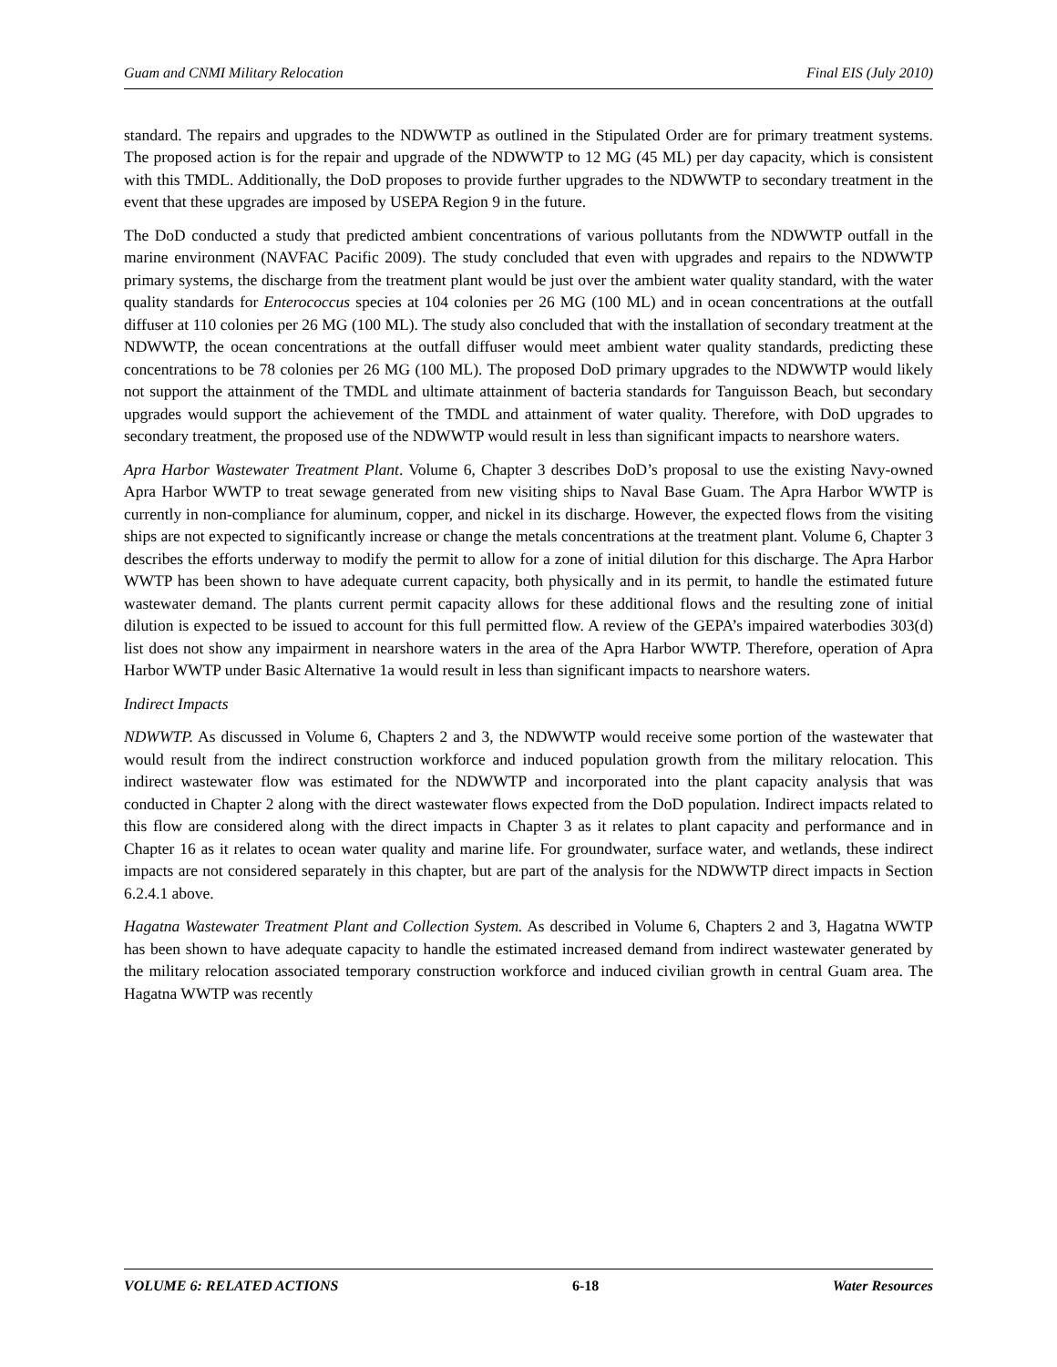Guam and CNMI Military Relocation Final EIS (July 2010)
standard. The repairs and upgrades to the NDWWTP as outlined in the Stipulated Order are for primary treatment systems. The proposed action is for the repair and upgrade of the NDWWTP to 12 MG (45 ML) per day capacity, which is consistent with this TMDL. Additionally, the DoD proposes to provide further upgrades to the NDWWTP to secondary treatment in the event that these upgrades are imposed by USEPA Region 9 in the future.
The DoD conducted a study that predicted ambient concentrations of various pollutants from the NDWWTP outfall in the marine environment (NAVFAC Pacific 2009). The study concluded that even with upgrades and repairs to the NDWWTP primary systems, the discharge from the treatment plant would be just over the ambient water quality standard, with the water quality standards for Enterococcus species at 104 colonies per 26 MG (100 ML) and in ocean concentrations at the outfall diffuser at 110 colonies per 26 MG (100 ML). The study also concluded that with the installation of secondary treatment at the NDWWTP, the ocean concentrations at the outfall diffuser would meet ambient water quality standards, predicting these concentrations to be 78 colonies per 26 MG (100 ML). The proposed DoD primary upgrades to the NDWWTP would likely not support the attainment of the TMDL and ultimate attainment of bacteria standards for Tanguisson Beach, but secondary upgrades would support the achievement of the TMDL and attainment of water quality. Therefore, with DoD upgrades to secondary treatment, the proposed use of the NDWWTP would result in less than significant impacts to nearshore waters.
Apra Harbor Wastewater Treatment Plant. Volume 6, Chapter 3 describes DoD’s proposal to use the existing Navy-owned Apra Harbor WWTP to treat sewage generated from new visiting ships to Naval Base Guam. The Apra Harbor WWTP is currently in non-compliance for aluminum, copper, and nickel in its discharge. However, the expected flows from the visiting ships are not expected to significantly increase or change the metals concentrations at the treatment plant. Volume 6, Chapter 3 describes the efforts underway to modify the permit to allow for a zone of initial dilution for this discharge. The Apra Harbor WWTP has been shown to have adequate current capacity, both physically and in its permit, to handle the estimated future wastewater demand. The plants current permit capacity allows for these additional flows and the resulting zone of initial dilution is expected to be issued to account for this full permitted flow. A review of the GEPA’s impaired waterbodies 303(d) list does not show any impairment in nearshore waters in the area of the Apra Harbor WWTP. Therefore, operation of Apra Harbor WWTP under Basic Alternative 1a would result in less than significant impacts to nearshore waters.
Indirect Impacts
NDWWTP. As discussed in Volume 6, Chapters 2 and 3, the NDWWTP would receive some portion of the wastewater that would result from the indirect construction workforce and induced population growth from the military relocation. This indirect wastewater flow was estimated for the NDWWTP and incorporated into the plant capacity analysis that was conducted in Chapter 2 along with the direct wastewater flows expected from the DoD population. Indirect impacts related to this flow are considered along with the direct impacts in Chapter 3 as it relates to plant capacity and performance and in Chapter 16 as it relates to ocean water quality and marine life. For groundwater, surface water, and wetlands, these indirect impacts are not considered separately in this chapter, but are part of the analysis for the NDWWTP direct impacts in Section 6.2.4.1 above.
Hagatna Wastewater Treatment Plant and Collection System. As described in Volume 6, Chapters 2 and 3, Hagatna WWTP has been shown to have adequate capacity to handle the estimated increased demand from indirect wastewater generated by the military relocation associated temporary construction workforce and induced civilian growth in central Guam area. The Hagatna WWTP was recently
VOLUME 6: RELATED ACTIONS 6-18 Water Resources